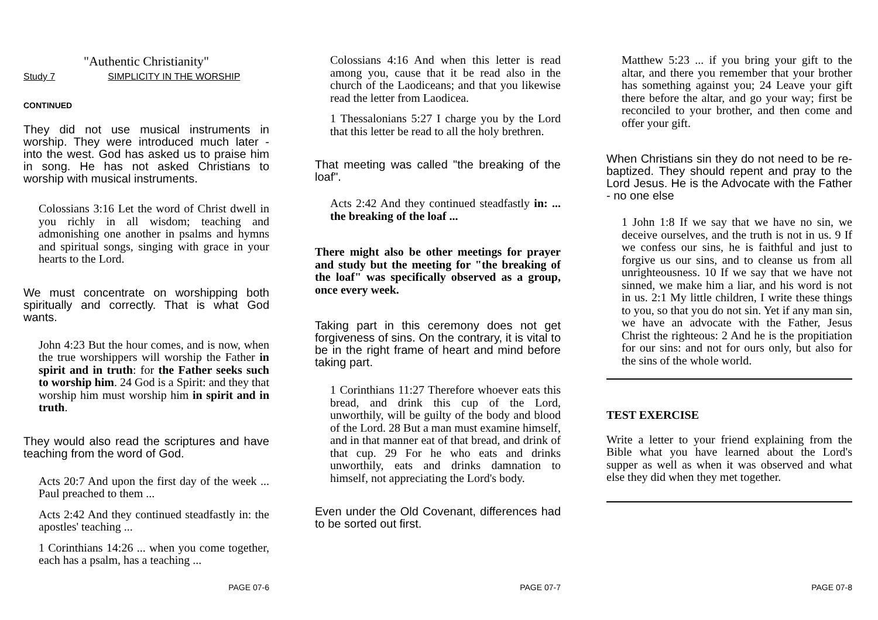"Authentic Christianity"
Study 7 SIMPLICITY IN THE WORSHIP
CONTINUED
They did not use musical instruments in worship. They were introduced much later - into the west. God has asked us to praise him in song. He has not asked Christians to worship with musical instruments.
Colossians 3:16 Let the word of Christ dwell in you richly in all wisdom; teaching and admonishing one another in psalms and hymns and spiritual songs, singing with grace in your hearts to the Lord.
We must concentrate on worshipping both spiritually and correctly. That is what God wants.
John 4:23 But the hour comes, and is now, when the true worshippers will worship the Father in spirit and in truth: for the Father seeks such to worship him. 24 God is a Spirit: and they that worship him must worship him in spirit and in truth.
They would also read the scriptures and have teaching from the word of God.
Acts 20:7 And upon the first day of the week ... Paul preached to them ...
Acts 2:42 And they continued steadfastly in: the apostles' teaching ...
1 Corinthians 14:26 ... when you come together, each has a psalm, has a teaching ...
PAGE 07-6
Colossians 4:16 And when this letter is read among you, cause that it be read also in the church of the Laodiceans; and that you likewise read the letter from Laodicea.
1 Thessalonians 5:27 I charge you by the Lord that this letter be read to all the holy brethren.
That meeting was called "the breaking of the loaf".
Acts 2:42 And they continued steadfastly in: ... the breaking of the loaf ...
There might also be other meetings for prayer and study but the meeting for "the breaking of the loaf" was specifically observed as a group, once every week.
Taking part in this ceremony does not get forgiveness of sins. On the contrary, it is vital to be in the right frame of heart and mind before taking part.
1 Corinthians 11:27 Therefore whoever eats this bread, and drink this cup of the Lord, unworthily, will be guilty of the body and blood of the Lord. 28 But a man must examine himself, and in that manner eat of that bread, and drink of that cup. 29 For he who eats and drinks unworthily, eats and drinks damnation to himself, not appreciating the Lord's body.
Even under the Old Covenant, differences had to be sorted out first.
PAGE 07-7
Matthew 5:23 ... if you bring your gift to the altar, and there you remember that your brother has something against you; 24 Leave your gift there before the altar, and go your way; first be reconciled to your brother, and then come and offer your gift.
When Christians sin they do not need to be re-baptized. They should repent and pray to the Lord Jesus. He is the Advocate with the Father - no one else
1 John 1:8 If we say that we have no sin, we deceive ourselves, and the truth is not in us. 9 If we confess our sins, he is faithful and just to forgive us our sins, and to cleanse us from all unrighteousness. 10 If we say that we have not sinned, we make him a liar, and his word is not in us. 2:1 My little children, I write these things to you, so that you do not sin. Yet if any man sin, we have an advocate with the Father, Jesus Christ the righteous: 2 And he is the propitiation for our sins: and not for ours only, but also for the sins of the whole world.
TEST EXERCISE
Write a letter to your friend explaining from the Bible what you have learned about the Lord's supper as well as when it was observed and what else they did when they met together.
PAGE 07-8